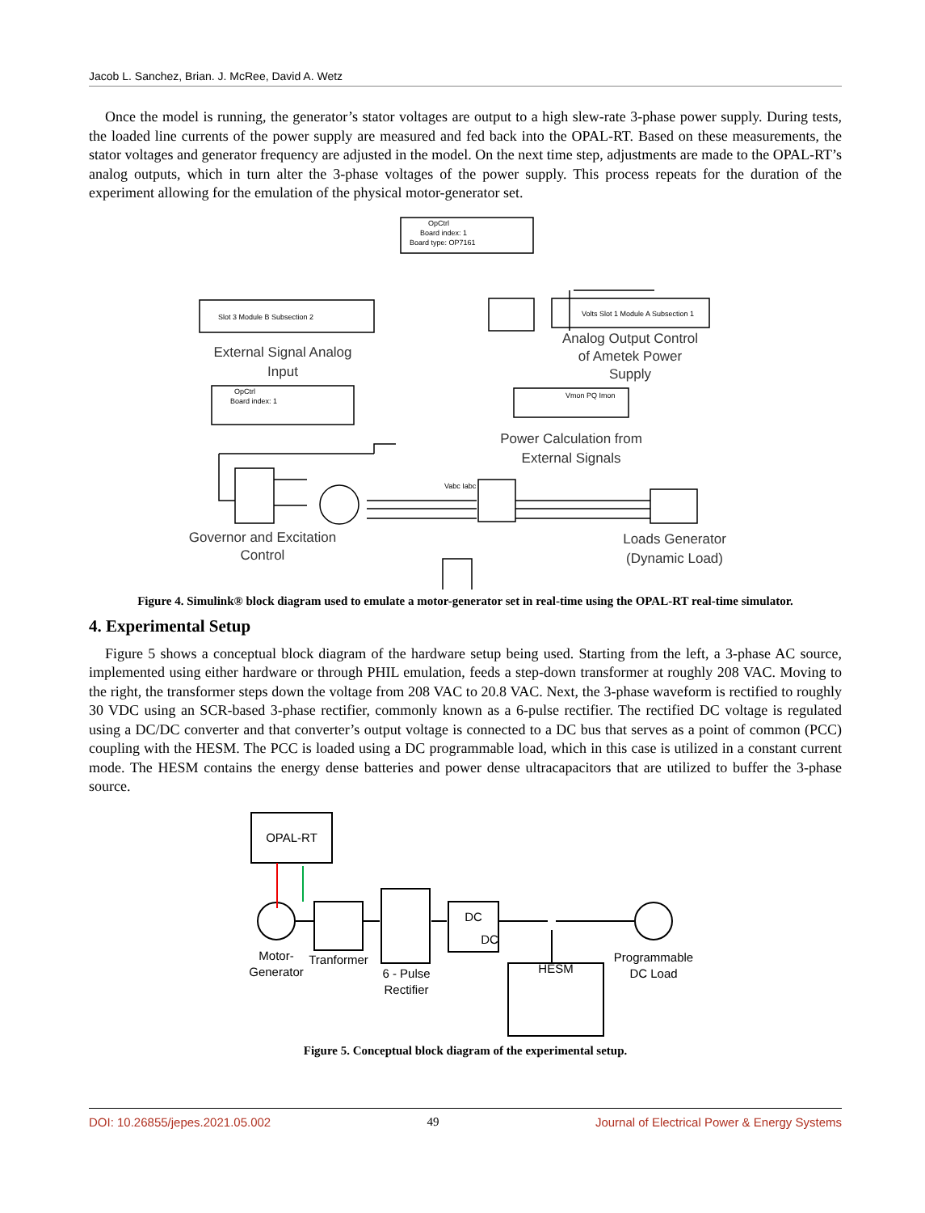Jacob L. Sanchez, Brian. J. McRee, David A. Wetz
Once the model is running, the generator’s stator voltages are output to a high slew-rate 3-phase power supply. During tests, the loaded line currents of the power supply are measured and fed back into the OPAL-RT. Based on these measurements, the stator voltages and generator frequency are adjusted in the model. On the next time step, adjustments are made to the OPAL-RT’s analog outputs, which in turn alter the 3-phase voltages of the power supply. This process repeats for the duration of the experiment allowing for the emulation of the physical motor-generator set.
OpCtrl
Board index: 1
Board type: OP7161
Slot 3 Module B Subsection 2
Volts Slot 1 Module A Subsection 1
OpCtrl
Board index: 1
Vmon PQ Imon
Vabc Iabc
External Signal Analog
Input
Analog Output Control
of Ametek Power
Supply
Power Calculation from
External Signals
Governor and Excitation
Control
Loads Generator
(Dynamic Load)
Figure 4. Simulink® block diagram used to emulate a motor-generator set in real-time using the OPAL-RT real-time simulator.
4. Experimental Setup
Figure 5 shows a conceptual block diagram of the hardware setup being used. Starting from the left, a 3-phase AC source, implemented using either hardware or through PHIL emulation, feeds a step-down transformer at roughly 208 VAC. Moving to the right, the transformer steps down the voltage from 208 VAC to 20.8 VAC. Next, the 3-phase waveform is rectified to roughly 30 VDC using an SCR-based 3-phase rectifier, commonly known as a 6-pulse rectifier. The rectified DC voltage is regulated using a DC/DC converter and that converter’s output voltage is connected to a DC bus that serves as a point of common (PCC) coupling with the HESM. The PCC is loaded using a DC programmable load, which in this case is utilized in a constant current mode. The HESM contains the energy dense batteries and power dense ultracapacitors that are utilized to buffer the 3-phase source.
OPAL-RT
DC
DC
Motor-
Generator
Tranformer
6 - Pulse
Rectifier
HESM
Programmable
DC Load
Figure 5. Conceptual block diagram of the experimental setup.
DOI: 10.26855/jepes.2021.05.002 49 Journal of Electrical Power & Energy Systems